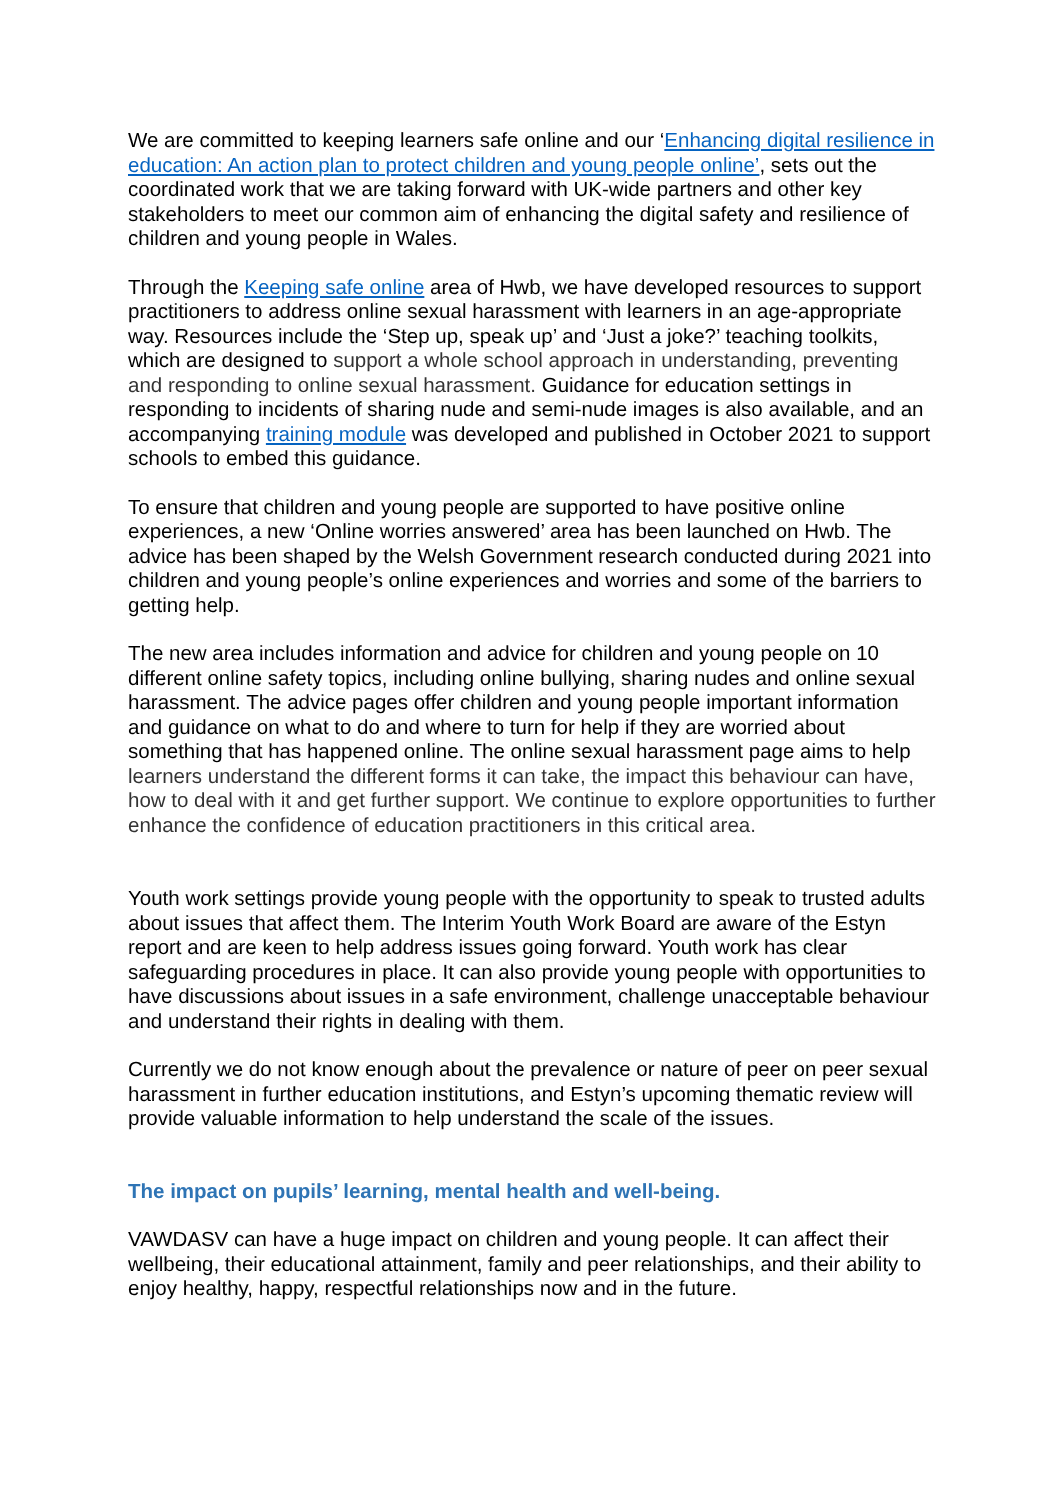We are committed to keeping learners safe online and our ‘Enhancing digital resilience in education: An action plan to protect children and young people online’, sets out the coordinated work that we are taking forward with UK-wide partners and other key stakeholders to meet our common aim of enhancing the digital safety and resilience of children and young people in Wales.
Through the Keeping safe online area of Hwb, we have developed resources to support practitioners to address online sexual harassment with learners in an age-appropriate way. Resources include the ‘Step up, speak up’ and ‘Just a joke?’ teaching toolkits, which are designed to support a whole school approach in understanding, preventing and responding to online sexual harassment. Guidance for education settings in responding to incidents of sharing nude and semi-nude images is also available, and an accompanying training module was developed and published in October 2021 to support schools to embed this guidance.
To ensure that children and young people are supported to have positive online experiences, a new ‘Online worries answered’ area has been launched on Hwb. The advice has been shaped by the Welsh Government research conducted during 2021 into children and young people’s online experiences and worries and some of the barriers to getting help.
The new area includes information and advice for children and young people on 10 different online safety topics, including online bullying, sharing nudes and online sexual harassment. The advice pages offer children and young people important information and guidance on what to do and where to turn for help if they are worried about something that has happened online. The online sexual harassment page aims to help learners understand the different forms it can take, the impact this behaviour can have, how to deal with it and get further support. We continue to explore opportunities to further enhance the confidence of education practitioners in this critical area.
Youth work settings provide young people with the opportunity to speak to trusted adults about issues that affect them. The Interim Youth Work Board are aware of the Estyn report and are keen to help address issues going forward. Youth work has clear safeguarding procedures in place. It can also provide young people with opportunities to have discussions about issues in a safe environment, challenge unacceptable behaviour and understand their rights in dealing with them.
Currently we do not know enough about the prevalence or nature of peer on peer sexual harassment in further education institutions, and Estyn’s upcoming thematic review will provide valuable information to help understand the scale of the issues.
The impact on pupils’ learning, mental health and well-being.
VAWDASV can have a huge impact on children and young people. It can affect their wellbeing, their educational attainment, family and peer relationships, and their ability to enjoy healthy, happy, respectful relationships now and in the future.